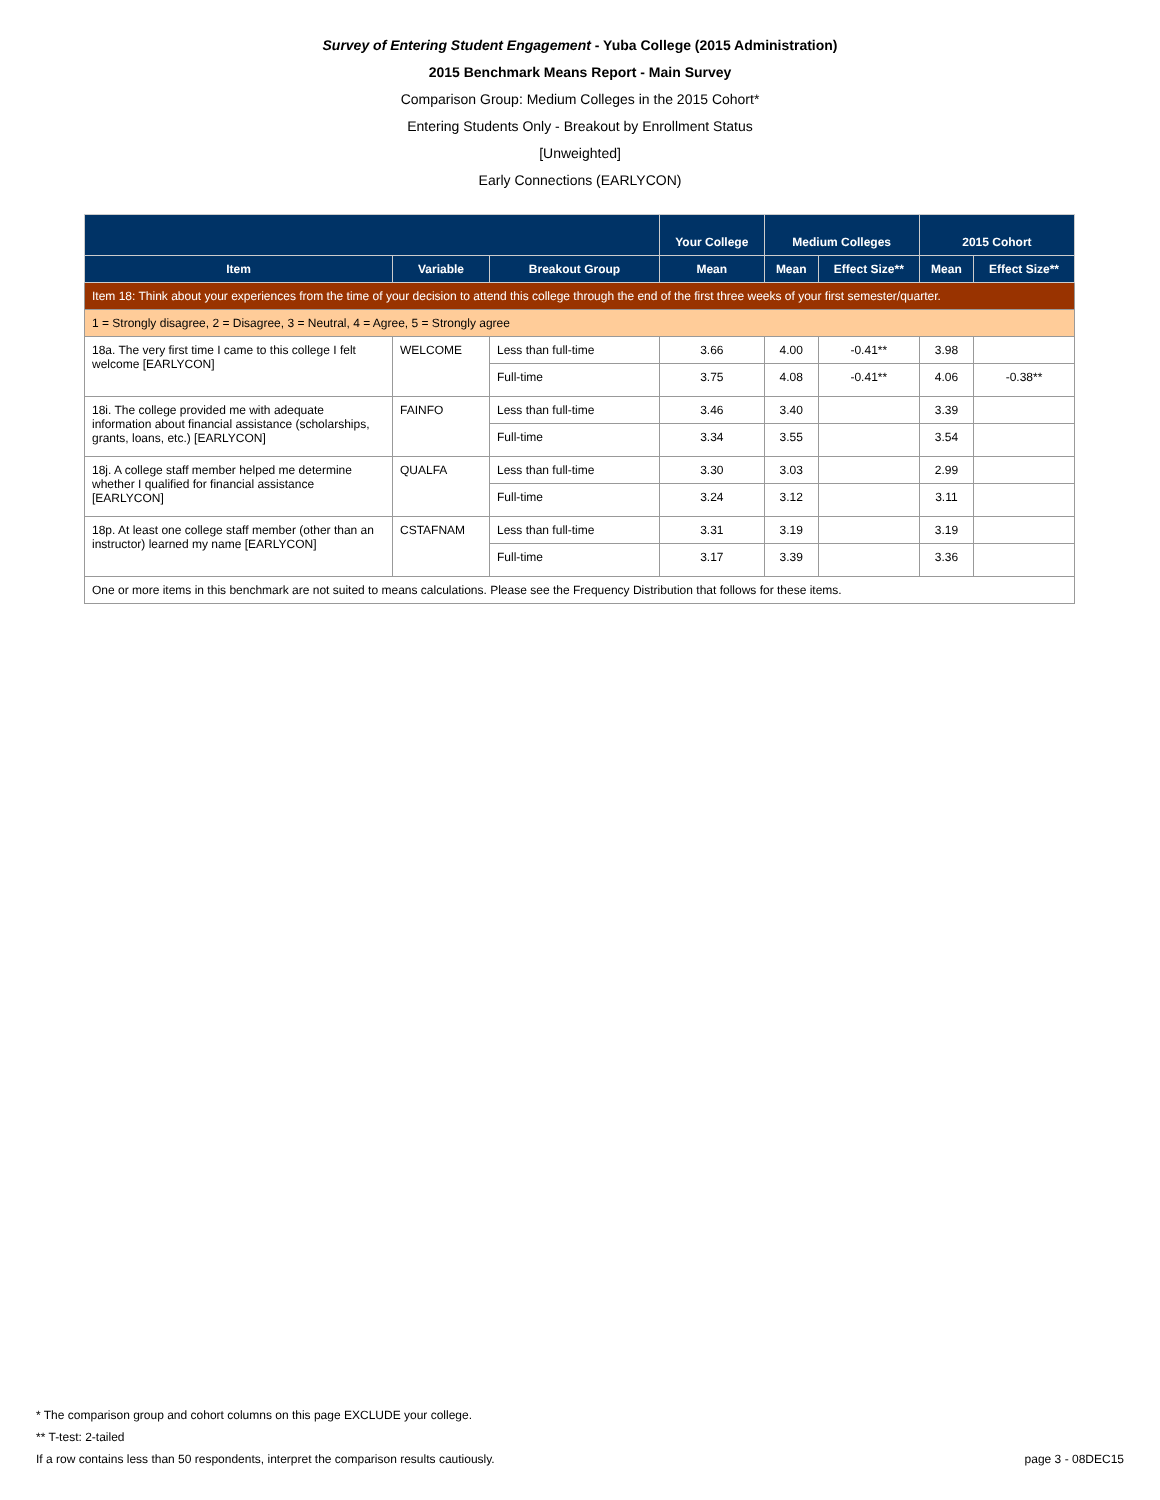Survey of Entering Student Engagement - Yuba College (2015 Administration)
2015 Benchmark Means Report - Main Survey
Comparison Group: Medium Colleges in the 2015 Cohort*
Entering Students Only - Breakout by Enrollment Status
[Unweighted]
Early Connections (EARLYCON)
| | | | Your College | Medium Colleges | | 2015 Cohort | |
| --- | --- | --- | --- | --- | --- | --- | --- |
| Item | Variable | Breakout Group | Mean | Mean | Effect Size** | Mean | Effect Size** |
| Item 18: Think about your experiences from the time of your decision to attend this college through the end of the first three weeks of your first semester/quarter. | | | | | | | |
| 1 = Strongly disagree, 2 = Disagree, 3 = Neutral, 4 = Agree, 5 = Strongly agree | | | | | | | |
| 18a. The very first time I came to this college I felt welcome [EARLYCON] | WELCOME | Less than full-time | 3.66 | 4.00 | -0.41** | 3.98 | |
| | | Full-time | 3.75 | 4.08 | -0.41** | 4.06 | -0.38** |
| 18i. The college provided me with adequate information about financial assistance (scholarships, grants, loans, etc.) [EARLYCON] | FAINFO | Less than full-time | 3.46 | 3.40 | | 3.39 | |
| | | Full-time | 3.34 | 3.55 | | 3.54 | |
| 18j. A college staff member helped me determine whether I qualified for financial assistance [EARLYCON] | QUALFA | Less than full-time | 3.30 | 3.03 | | 2.99 | |
| | | Full-time | 3.24 | 3.12 | | 3.11 | |
| 18p. At least one college staff member (other than an instructor) learned my name [EARLYCON] | CSTAFNAM | Less than full-time | 3.31 | 3.19 | | 3.19 | |
| | | Full-time | 3.17 | 3.39 | | 3.36 | |
| One or more items in this benchmark are not suited to means calculations. Please see the Frequency Distribution that follows for these items. | | | | | | | |
* The comparison group and cohort columns on this page EXCLUDE your college.
** T-test: 2-tailed
If a row contains less than 50 respondents, interpret the comparison results cautiously. page 3 - 08DEC15